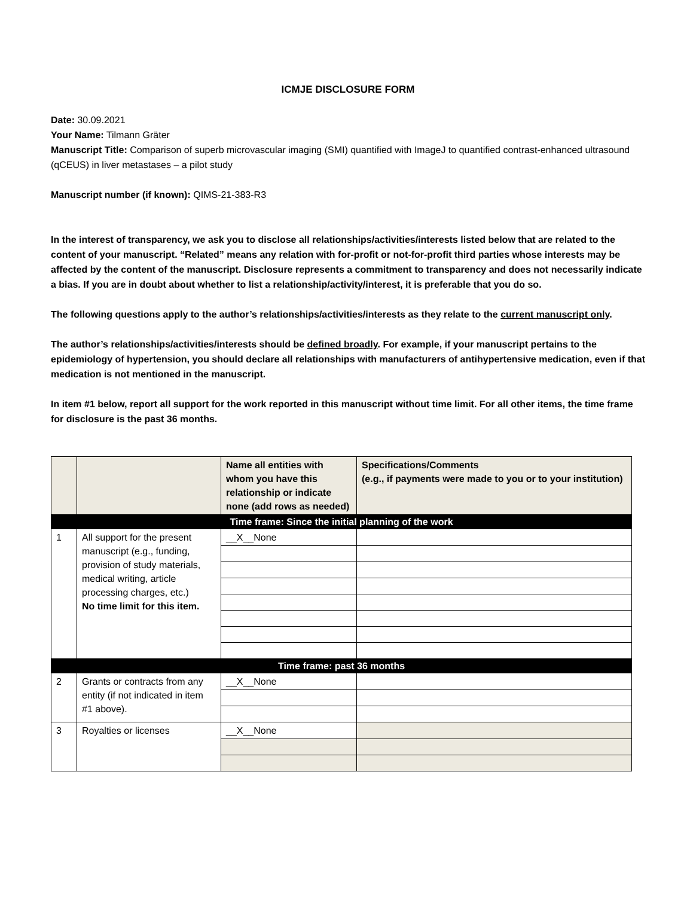ICMJE DISCLOSURE FORM
Date: 30.09.2021
Your Name: Tilmann Gräter
Manuscript Title: Comparison of superb microvascular imaging (SMI) quantified with ImageJ to quantified contrast-enhanced ultrasound (qCEUS) in liver metastases – a pilot study
Manuscript number (if known): QIMS-21-383-R3
In the interest of transparency, we ask you to disclose all relationships/activities/interests listed below that are related to the content of your manuscript. “Related” means any relation with for-profit or not-for-profit third parties whose interests may be affected by the content of the manuscript. Disclosure represents a commitment to transparency and does not necessarily indicate a bias. If you are in doubt about whether to list a relationship/activity/interest, it is preferable that you do so.
The following questions apply to the author’s relationships/activities/interests as they relate to the current manuscript only.
The author’s relationships/activities/interests should be defined broadly. For example, if your manuscript pertains to the epidemiology of hypertension, you should declare all relationships with manufacturers of antihypertensive medication, even if that medication is not mentioned in the manuscript.
In item #1 below, report all support for the work reported in this manuscript without time limit. For all other items, the time frame for disclosure is the past 36 months.
| | | Name all entities with whom you have this relationship or indicate none (add rows as needed) | Specifications/Comments (e.g., if payments were made to you or to your institution) |
| Time frame: Since the initial planning of the work | | | |
| 1 | All support for the present manuscript (e.g., funding, provision of study materials, medical writing, article processing charges, etc.) No time limit for this item. | __X__None | |
| Time frame: past 36 months | | | |
| 2 | Grants or contracts from any entity (if not indicated in item #1 above). | __X__None | |
| 3 | Royalties or licenses | __X__None | |